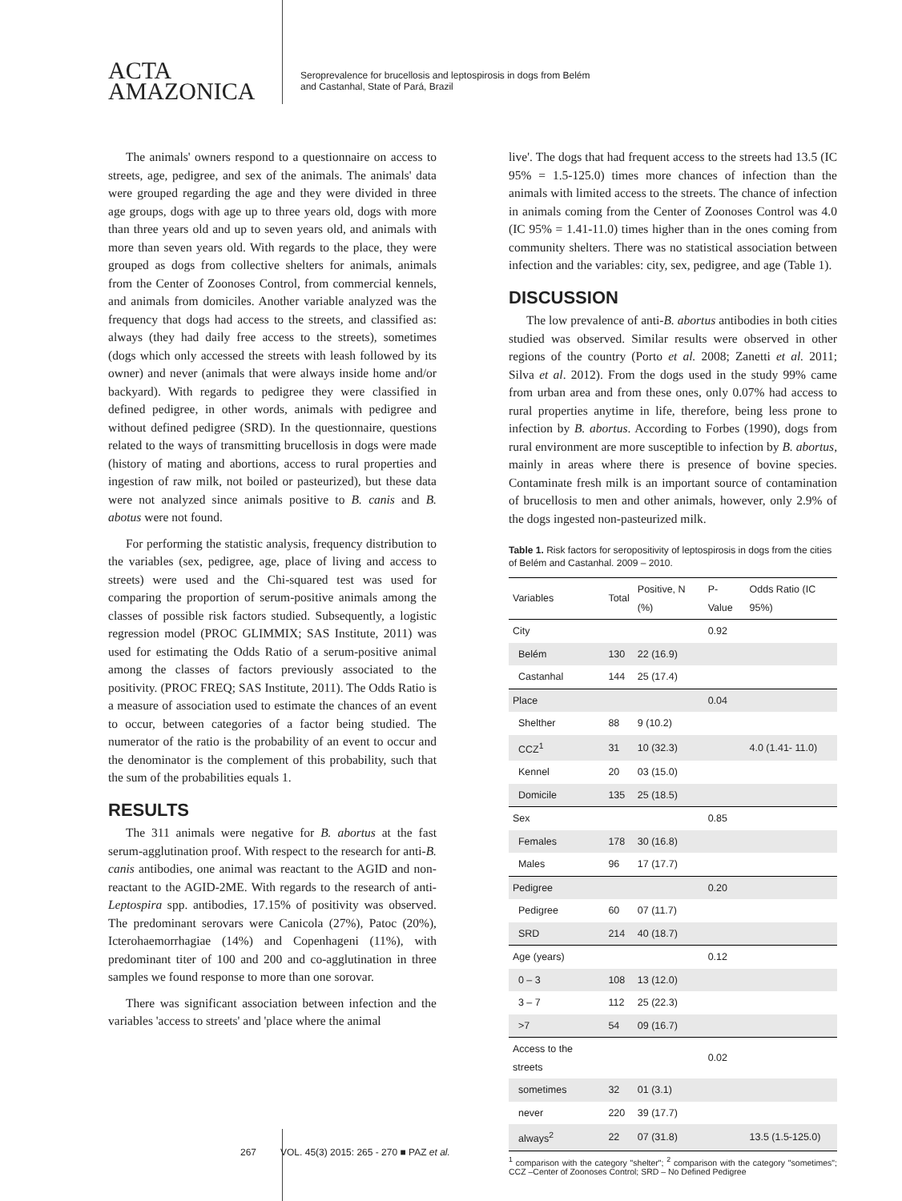ACTA
AMAZONICA
Seroprevalence for brucellosis and leptospirosis in dogs from Belém
and Castanhal, State of Pará, Brazil
The animals' owners respond to a questionnaire on access to streets, age, pedigree, and sex of the animals. The animals' data were grouped regarding the age and they were divided in three age groups, dogs with age up to three years old, dogs with more than three years old and up to seven years old, and animals with more than seven years old. With regards to the place, they were grouped as dogs from collective shelters for animals, animals from the Center of Zoonoses Control, from commercial kennels, and animals from domiciles. Another variable analyzed was the frequency that dogs had access to the streets, and classified as: always (they had daily free access to the streets), sometimes (dogs which only accessed the streets with leash followed by its owner) and never (animals that were always inside home and/or backyard). With regards to pedigree they were classified in defined pedigree, in other words, animals with pedigree and without defined pedigree (SRD). In the questionnaire, questions related to the ways of transmitting brucellosis in dogs were made (history of mating and abortions, access to rural properties and ingestion of raw milk, not boiled or pasteurized), but these data were not analyzed since animals positive to B. canis and B. abotus were not found.
For performing the statistic analysis, frequency distribution to the variables (sex, pedigree, age, place of living and access to streets) were used and the Chi-squared test was used for comparing the proportion of serum-positive animals among the classes of possible risk factors studied. Subsequently, a logistic regression model (PROC GLIMMIX; SAS Institute, 2011) was used for estimating the Odds Ratio of a serum-positive animal among the classes of factors previously associated to the positivity. (PROC FREQ; SAS Institute, 2011). The Odds Ratio is a measure of association used to estimate the chances of an event to occur, between categories of a factor being studied. The numerator of the ratio is the probability of an event to occur and the denominator is the complement of this probability, such that the sum of the probabilities equals 1.
RESULTS
The 311 animals were negative for B. abortus at the fast serum-agglutination proof. With respect to the research for anti-B. canis antibodies, one animal was reactant to the AGID and non-reactant to the AGID-2ME. With regards to the research of anti-Leptospira spp. antibodies, 17.15% of positivity was observed. The predominant serovars were Canicola (27%), Patoc (20%), Icterohaemorrhagiae (14%) and Copenhageni (11%), with predominant titer of 100 and 200 and co-agglutination in three samples we found response to more than one sorovar.
There was significant association between infection and the variables 'access to streets' and 'place where the animal
live'. The dogs that had frequent access to the streets had 13.5 (IC 95% = 1.5-125.0) times more chances of infection than the animals with limited access to the streets. The chance of infection in animals coming from the Center of Zoonoses Control was 4.0 (IC 95% = 1.41-11.0) times higher than in the ones coming from community shelters. There was no statistical association between infection and the variables: city, sex, pedigree, and age (Table 1).
DISCUSSION
The low prevalence of anti-B. abortus antibodies in both cities studied was observed. Similar results were observed in other regions of the country (Porto et al. 2008; Zanetti et al. 2011; Silva et al. 2012). From the dogs used in the study 99% came from urban area and from these ones, only 0.07% had access to rural properties anytime in life, therefore, being less prone to infection by B. abortus. According to Forbes (1990), dogs from rural environment are more susceptible to infection by B. abortus, mainly in areas where there is presence of bovine species. Contaminate fresh milk is an important source of contamination of brucellosis to men and other animals, however, only 2.9% of the dogs ingested non-pasteurized milk.
Table 1. Risk factors for seropositivity of leptospirosis in dogs from the cities of Belém and Castanhal. 2009 – 2010.
| Variables | Total | Positive, N (%) | P-Value | Odds Ratio (IC 95%) |
| --- | --- | --- | --- | --- |
| City | | | 0.92 | |
| Belém | 130 | 22 (16.9) | | |
| Castanhal | 144 | 25 (17.4) | | |
| Place | | | 0.04 | |
| Shelther | 88 | 9 (10.2) | | |
| CCZ<sup>1</sup> | 31 | 10 (32.3) | | 4.0 (1.41- 11.0) |
| Kennel | 20 | 03 (15.0) | | |
| Domicile | 135 | 25 (18.5) | | |
| Sex | | | 0.85 | |
| Females | 178 | 30 (16.8) | | |
| Males | 96 | 17 (17.7) | | |
| Pedigree | | | 0.20 | |
| Pedigree | 60 | 07 (11.7) | | |
| SRD | 214 | 40 (18.7) | | |
| Age (years) | | | 0.12 | |
| 0 – 3 | 108 | 13 (12.0) | | |
| 3 – 7 | 112 | 25 (22.3) | | |
| >7 | 54 | 09 (16.7) | | |
| Access to the streets | | | 0.02 | |
| sometimes | 32 | 01 (3.1) | | |
| never | 220 | 39 (17.7) | | |
| always<sup>2</sup> | 22 | 07 (31.8) | | 13.5 (1.5-125.0) |
<sup>1</sup> comparison with the category "shelter"; <sup>2</sup> comparison with the category "sometimes"; CCZ –Center of Zoonoses Control; SRD – No Defined Pedigree
267 VOL. 45(3) 2015: 265 - 270 ■ PAZ et al.